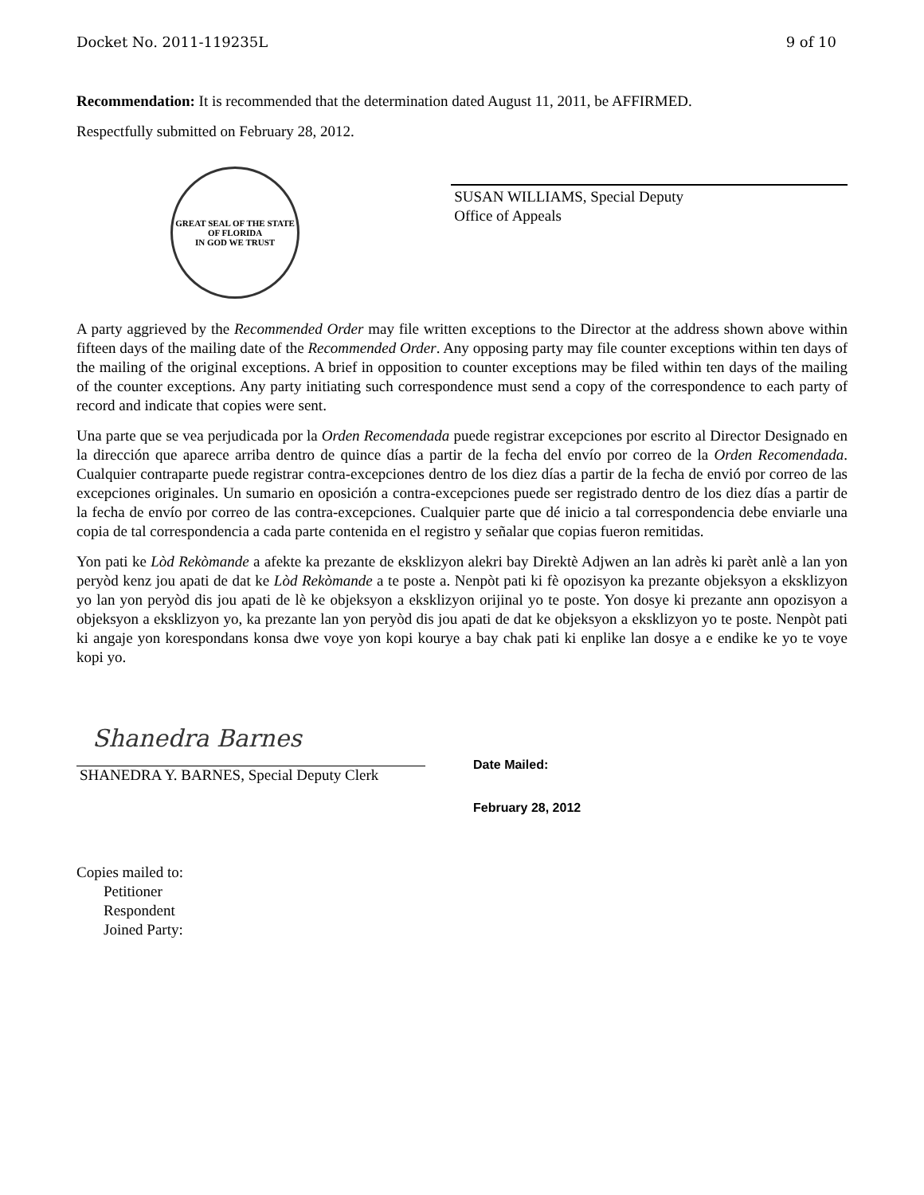Docket No. 2011-119235L 9 of 10
Recommendation: It is recommended that the determination dated August 11, 2011, be AFFIRMED.
Respectfully submitted on February 28, 2012.
GREAT SEAL OF THE STATE OF FLORIDA
IN GOD WE TRUST
SUSAN WILLIAMS, Special Deputy
Office of Appeals
A party aggrieved by the Recommended Order may file written exceptions to the Director at the address shown above within fifteen days of the mailing date of the Recommended Order. Any opposing party may file counter exceptions within ten days of the mailing of the original exceptions. A brief in opposition to counter exceptions may be filed within ten days of the mailing of the counter exceptions. Any party initiating such correspondence must send a copy of the correspondence to each party of record and indicate that copies were sent.
Una parte que se vea perjudicada por la Orden Recomendada puede registrar excepciones por escrito al Director Designado en la dirección que aparece arriba dentro de quince días a partir de la fecha del envío por correo de la Orden Recomendada. Cualquier contraparte puede registrar contra-excepciones dentro de los diez días a partir de la fecha de envió por correo de las excepciones originales. Un sumario en oposición a contra-excepciones puede ser registrado dentro de los diez días a partir de la fecha de envío por correo de las contra-excepciones. Cualquier parte que dé inicio a tal correspondencia debe enviarle una copia de tal correspondencia a cada parte contenida en el registro y señalar que copias fueron remitidas.
Yon pati ke Lòd Rekòmande a afekte ka prezante de eksklizyon alekri bay Direktè Adjwen an lan adrès ki parèt anlè a lan yon peryòd kenz jou apati de dat ke Lòd Rekòmande a te poste a. Nenpòt pati ki fè opozisyon ka prezante objeksyon a eksklizyon yo lan yon peryòd dis jou apati de lè ke objeksyon a eksklizyon orijinal yo te poste. Yon dosye ki prezante ann opozisyon a objeksyon a eksklizyon yo, ka prezante lan yon peryòd dis jou apati de dat ke objeksyon a eksklizyon yo te poste. Nenpòt pati ki angaje yon korespondans konsa dwe voye yon kopi kourye a bay chak pati ki enplike lan dosye a e endike ke yo te voye kopi yo.
Shanedra Barnes
SHANEDRA Y. BARNES, Special Deputy Clerk
Date Mailed:
February 28, 2012
Copies mailed to:
Petitioner
Respondent
Joined Party: